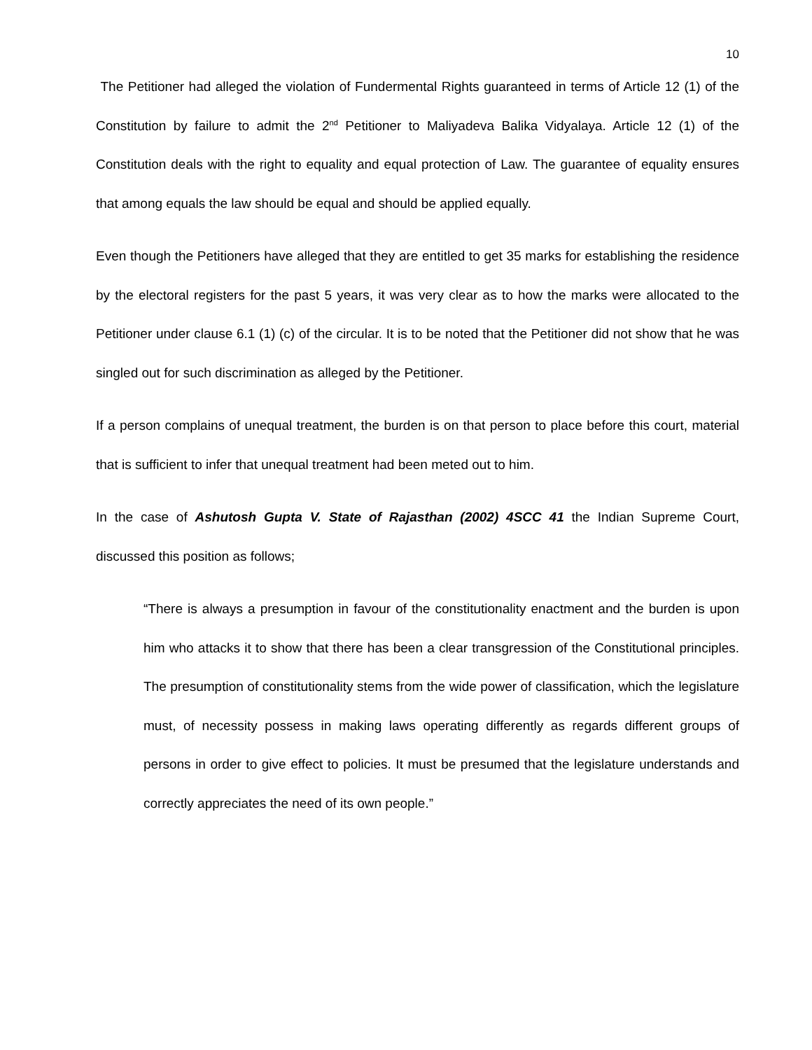10
The Petitioner had alleged the violation of Fundermental Rights guaranteed in terms of Article 12 (1) of the Constitution by failure to admit the 2<sup>nd</sup> Petitioner to Maliyadeva Balika Vidyalaya. Article 12 (1) of the Constitution deals with the right to equality and equal protection of Law. The guarantee of equality ensures that among equals the law should be equal and should be applied equally.
Even though the Petitioners have alleged that they are entitled to get 35 marks for establishing the residence by the electoral registers for the past 5 years, it was very clear as to how the marks were allocated to the Petitioner under clause 6.1 (1) (c) of the circular. It is to be noted that the Petitioner did not show that he was singled out for such discrimination as alleged by the Petitioner.
If a person complains of unequal treatment, the burden is on that person to place before this court, material that is sufficient to infer that unequal treatment had been meted out to him.
In the case of Ashutosh Gupta V. State of Rajasthan (2002) 4SCC 41 the Indian Supreme Court, discussed this position as follows;
“There is always a presumption in favour of the constitutionality enactment and the burden is upon him who attacks it to show that there has been a clear transgression of the Constitutional principles. The presumption of constitutionality stems from the wide power of classification, which the legislature must, of necessity possess in making laws operating differently as regards different groups of persons in order to give effect to policies. It must be presumed that the legislature understands and correctly appreciates the need of its own people.”